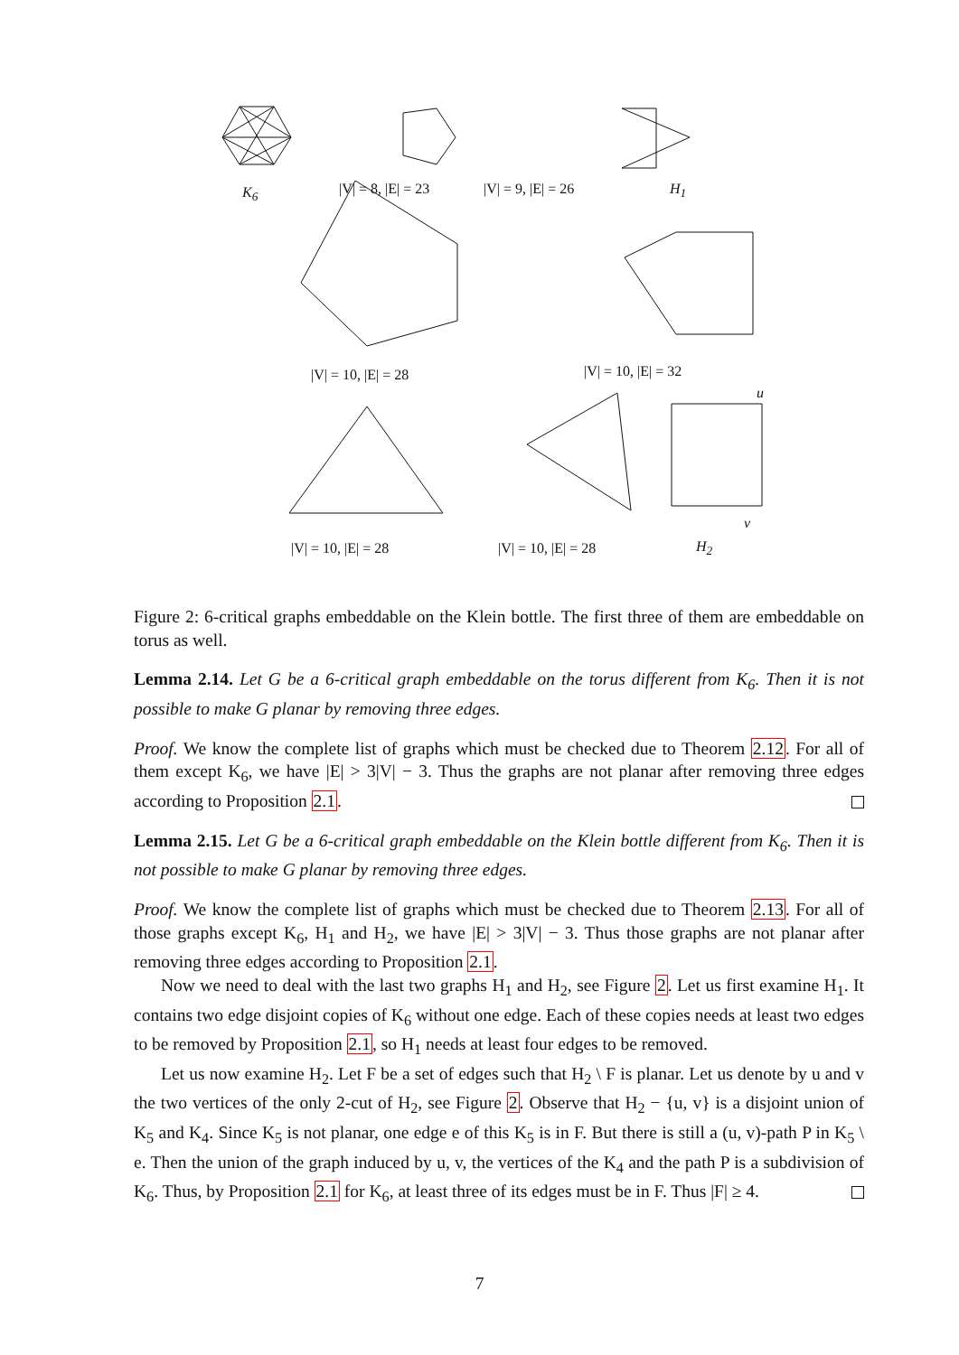K<sub>6</sub> |V| = 8, |E| = 23 |V| = 9, |E| = 26 H<sub>1</sub>
|V| = 10, |E| = 28 |V| = 10, |E| = 32
u
v
|V| = 10, |E| = 28 |V| = 10, |E| = 28 H<sub>2</sub>
Figure 2: 6-critical graphs embeddable on the Klein bottle. The first three of them are embeddable on torus as well.
Lemma 2.14. Let G be a 6-critical graph embeddable on the torus different from K<sub>6</sub>. Then it is not possible to make G planar by removing three edges.
Proof. We know the complete list of graphs which must be checked due to Theorem 2.12. For all of them except K<sub>6</sub>, we have |E| > 3|V| − 3. Thus the graphs are not planar after removing three edges according to Proposition 2.1.
Lemma 2.15. Let G be a 6-critical graph embeddable on the Klein bottle different from K<sub>6</sub>. Then it is not possible to make G planar by removing three edges.
Proof. We know the complete list of graphs which must be checked due to Theorem 2.13. For all of those graphs except K<sub>6</sub>, H<sub>1</sub> and H<sub>2</sub>, we have |E| > 3|V| − 3. Thus those graphs are not planar after removing three edges according to Proposition 2.1.
Now we need to deal with the last two graphs H<sub>1</sub> and H<sub>2</sub>, see Figure 2. Let us first examine H<sub>1</sub>. It contains two edge disjoint copies of K<sub>6</sub> without one edge. Each of these copies needs at least two edges to be removed by Proposition 2.1, so H<sub>1</sub> needs at least four edges to be removed.
Let us now examine H<sub>2</sub>. Let F be a set of edges such that H<sub>2</sub> \ F is planar. Let us denote by u and v the two vertices of the only 2-cut of H<sub>2</sub>, see Figure 2. Observe that H<sub>2</sub> − {u, v} is a disjoint union of K<sub>5</sub> and K<sub>4</sub>. Since K<sub>5</sub> is not planar, one edge e of this K<sub>5</sub> is in F. But there is still a (u, v)-path P in K<sub>5</sub> \ e. Then the union of the graph induced by u, v, the vertices of the K<sub>4</sub> and the path P is a subdivision of K<sub>6</sub>. Thus, by Proposition 2.1 for K<sub>6</sub>, at least three of its edges must be in F. Thus |F| ≥ 4.
7